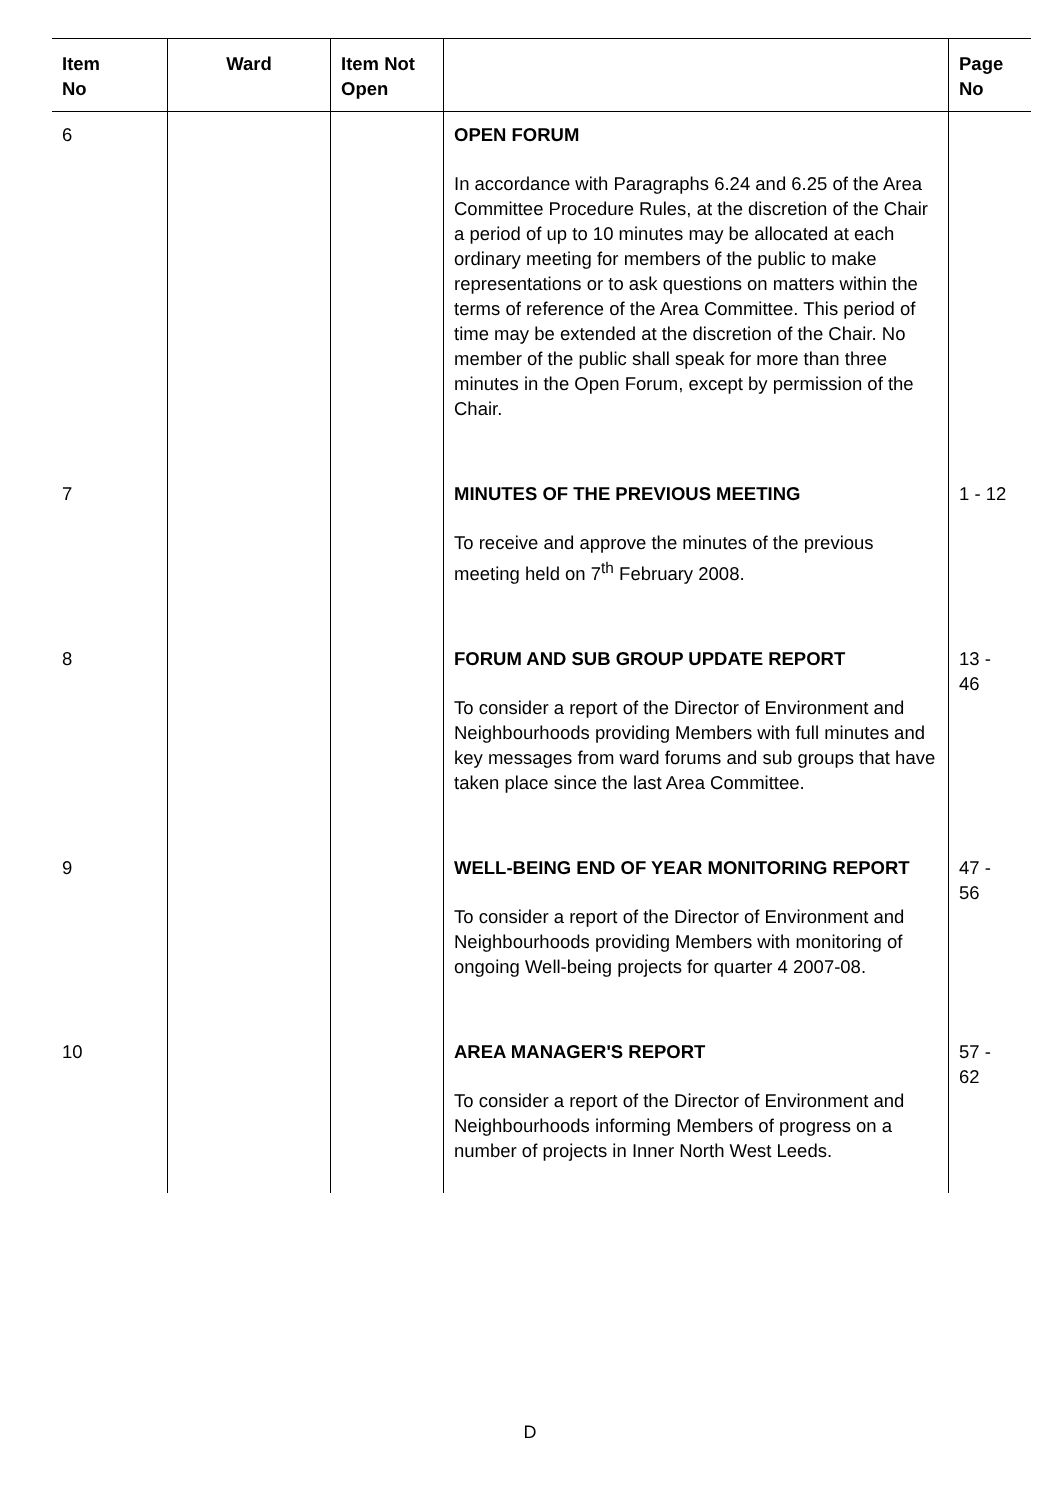| Item No | Ward | Item Not Open | | Page No |
| --- | --- | --- | --- | --- |
| 6 | | | OPEN FORUM In accordance with Paragraphs 6.24 and 6.25 of the Area Committee Procedure Rules, at the discretion of the Chair a period of up to 10 minutes may be allocated at each ordinary meeting for members of the public to make representations or to ask questions on matters within the terms of reference of the Area Committee. This period of time may be extended at the discretion of the Chair. No member of the public shall speak for more than three minutes in the Open Forum, except by permission of the Chair. | |
| 7 | | | MINUTES OF THE PREVIOUS MEETING To receive and approve the minutes of the previous meeting held on 7<sup>th</sup> February 2008. | 1 - 12 |
| 8 | | | FORUM AND SUB GROUP UPDATE REPORT To consider a report of the Director of Environment and Neighbourhoods providing Members with full minutes and key messages from ward forums and sub groups that have taken place since the last Area Committee. | 13 - 46 |
| 9 | | | WELL-BEING END OF YEAR MONITORING REPORT To consider a report of the Director of Environment and Neighbourhoods providing Members with monitoring of ongoing Well-being projects for quarter 4 2007-08. | 47 - 56 |
| 10 | | | AREA MANAGER'S REPORT To consider a report of the Director of Environment and Neighbourhoods informing Members of progress on a number of projects in Inner North West Leeds. | 57 - 62 |
D